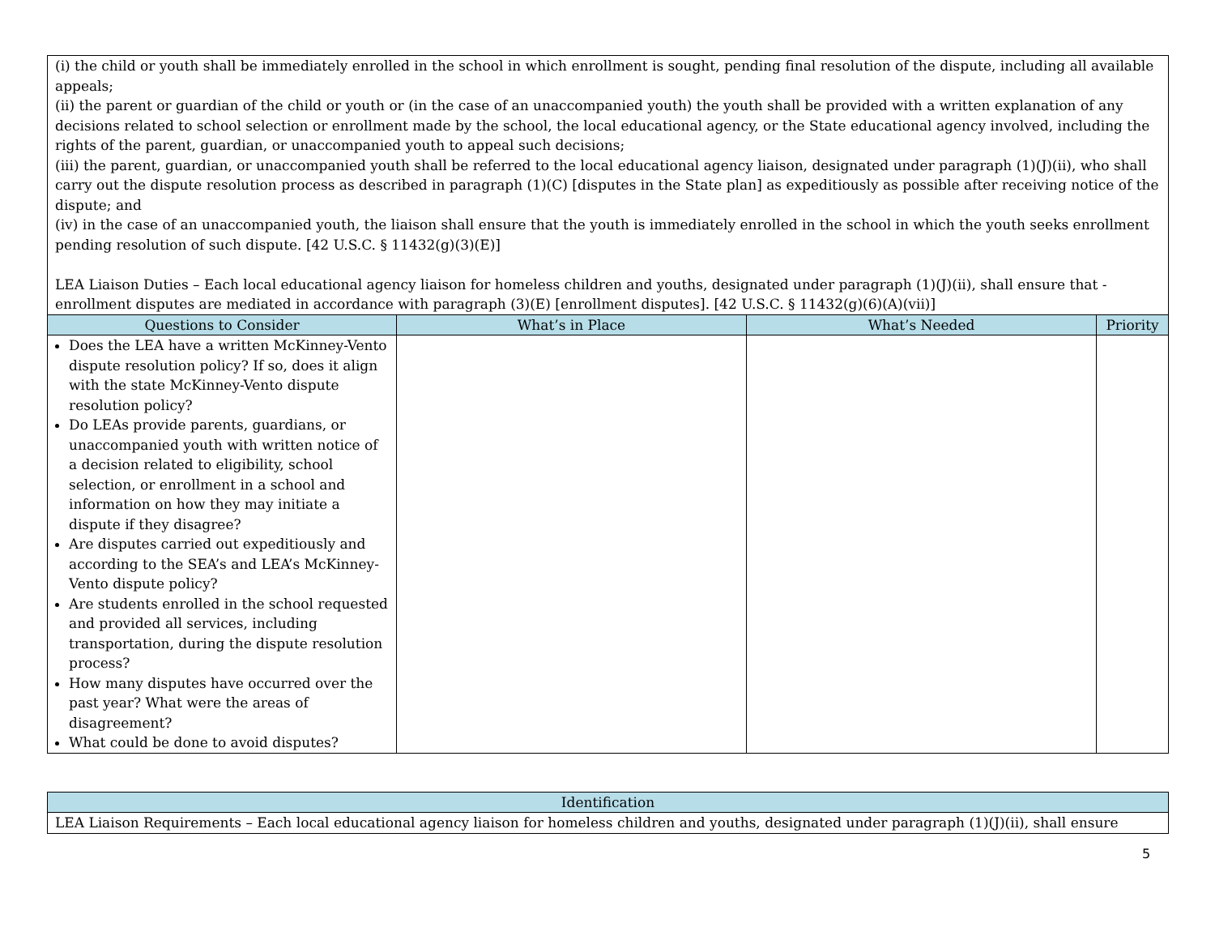| (i) the child or youth shall be immediately enrolled in the school in which enrollment is sought, pending final resolution of the dispute, including all available appeals; (ii) the parent or guardian of the child or youth or (in the case of an unaccompanied youth) the youth shall be provided with a written explanation of any decisions related to school selection or enrollment made by the school, the local educational agency, or the State educational agency involved, including the rights of the parent, guardian, or unaccompanied youth to appeal such decisions; (iii) the parent, guardian, or unaccompanied youth shall be referred to the local educational agency liaison, designated under paragraph (1)(J)(ii), who shall carry out the dispute resolution process as described in paragraph (1)(C) [disputes in the State plan] as expeditiously as possible after receiving notice of the dispute; and (iv) in the case of an unaccompanied youth, the liaison shall ensure that the youth is immediately enrolled in the school in which the youth seeks enrollment pending resolution of such dispute. [42 U.S.C. § 11432(g)(3)(E)] LEA Liaison Duties – Each local educational agency liaison for homeless children and youths, designated under paragraph (1)(J)(ii), shall ensure that - enrollment disputes are mediated in accordance with paragraph (3)(E) [enrollment disputes]. [42 U.S.C. § 11432(g)(6)(A)(vii)] | | | |
| Questions to Consider | What’s in Place | What’s Needed | Priority |
| Does the LEA have a written McKinney-Vento dispute resolution policy? If so, does it align with the state McKinney-Vento dispute resolution policy? Do LEAs provide parents, guardians, or unaccompanied youth with written notice of a decision related to eligibility, school selection, or enrollment in a school and information on how they may initiate a dispute if they disagree? Are disputes carried out expeditiously and according to the SEA’s and LEA’s McKinney-Vento dispute policy? Are students enrolled in the school requested and provided all services, including transportation, during the dispute resolution process? How many disputes have occurred over the past year? What were the areas of disagreement? What could be done to avoid disputes? | | | |
| Identification |
| --- |
| LEA Liaison Requirements – Each local educational agency liaison for homeless children and youths, designated under paragraph (1)(J)(ii), shall ensure |
5